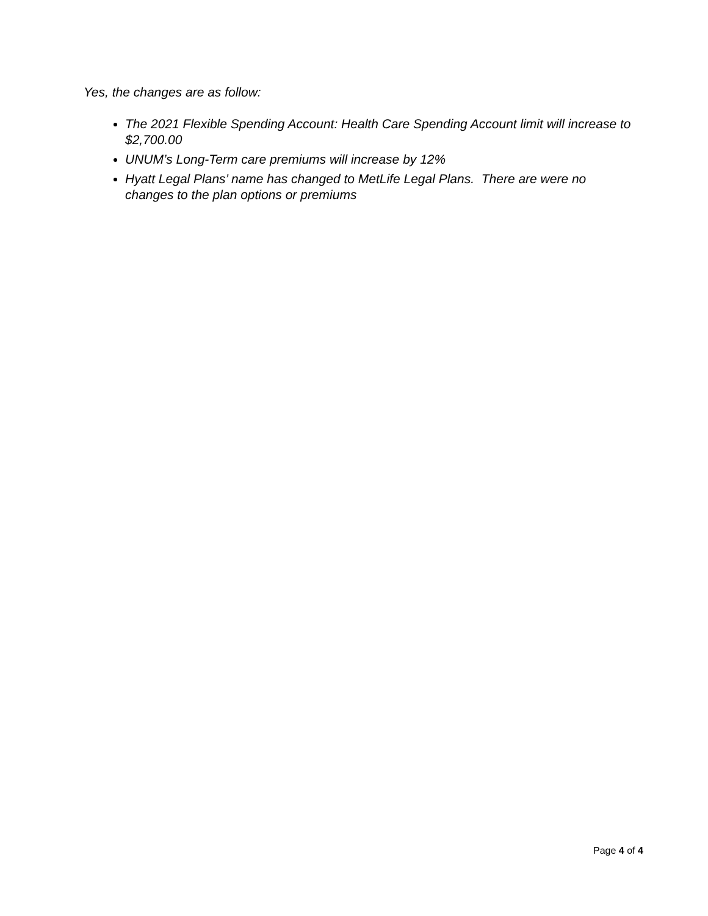Yes, the changes are as follow:
The 2021 Flexible Spending Account: Health Care Spending Account limit will increase to $2,700.00
UNUM’s Long-Term care premiums will increase by 12%
Hyatt Legal Plans’ name has changed to MetLife Legal Plans. There are were no changes to the plan options or premiums
Page 4 of 4